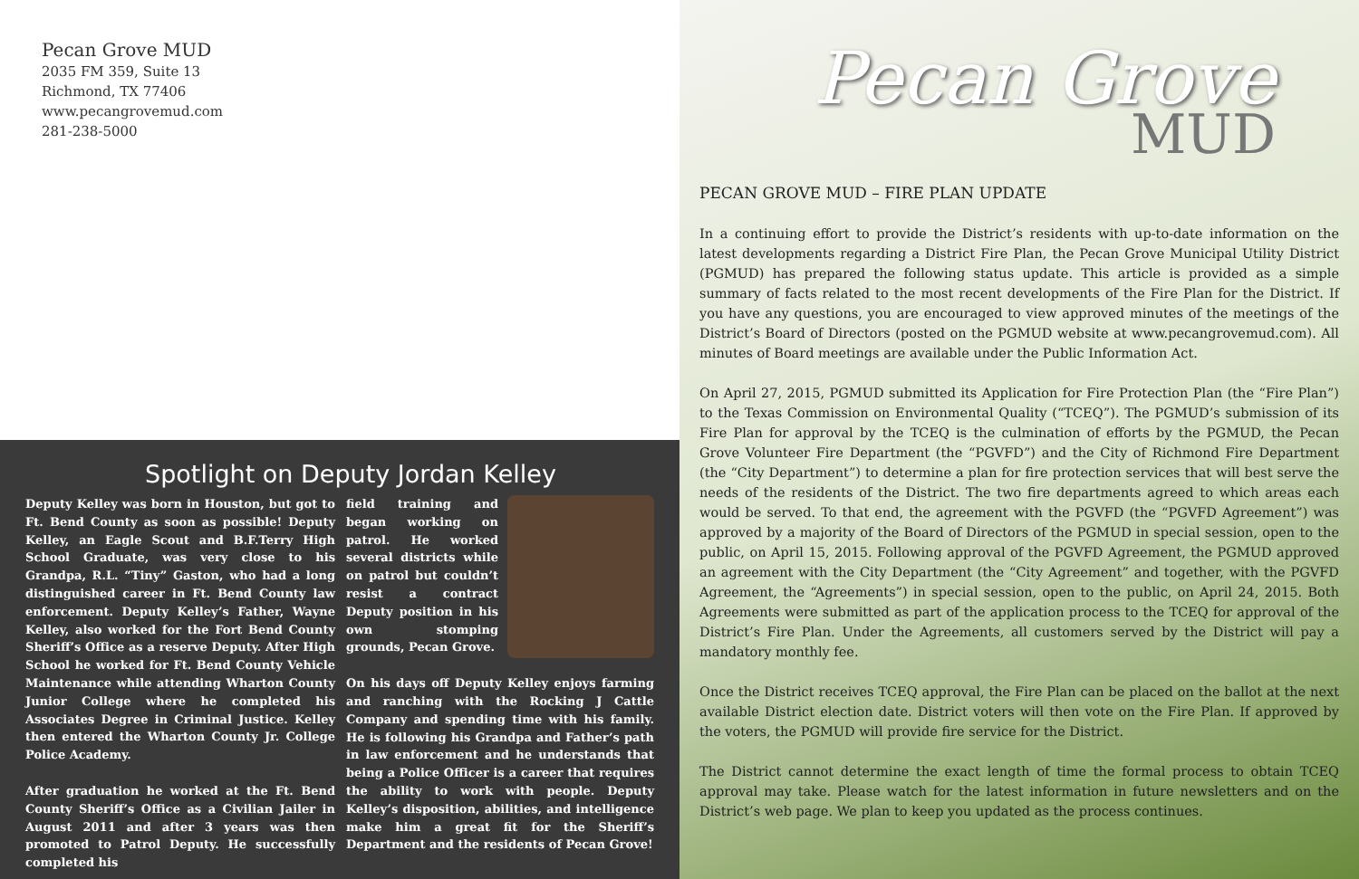Pecan Grove MUD
2035 FM 359, Suite 13
Richmond, TX 77406
www.pecangrovemud.com
281-238-5000
Spotlight on Deputy Jordan Kelley
Deputy Kelley was born in Houston, but got to Ft. Bend County as soon as possible! Deputy Kelley, an Eagle Scout and B.F.Terry High School Graduate, was very close to his Grandpa, R.L. “Tiny” Gaston, who had a long distinguished career in Ft. Bend County law enforcement. Deputy Kelley’s Father, Wayne Kelley, also worked for the Fort Bend County Sheriff’s Office as a reserve Deputy. After High School he worked for Ft. Bend County Vehicle Maintenance while attending Wharton County Junior College where he completed his Associates Degree in Criminal Justice. Kelley then entered the Wharton County Jr. College Police Academy.
After graduation he worked at the Ft. Bend County Sheriff’s Office as a Civilian Jailer in August 2011 and after 3 years was then promoted to Patrol Deputy. He successfully completed his
field training and began working on patrol. He worked several districts while on patrol but couldn’t resist a contract Deputy position in his own stomping grounds, Pecan Grove.
On his days off Deputy Kelley enjoys farming and ranching with the Rocking J Cattle Company and spending time with his family. He is following his Grandpa and Father’s path in law enforcement and he understands that being a Police Officer is a career that requires the ability to work with people. Deputy Kelley’s disposition, abilities, and intelligence make him a great fit for the Sheriff’s Department and the residents of Pecan Grove!
Pecan Grove
MUD
PECAN GROVE MUD – FIRE PLAN UPDATE
In a continuing effort to provide the District’s residents with up-to-date information on the latest developments regarding a District Fire Plan, the Pecan Grove Municipal Utility District (PGMUD) has prepared the following status update. This article is provided as a simple summary of facts related to the most recent developments of the Fire Plan for the District. If you have any questions, you are encouraged to view approved minutes of the meetings of the District’s Board of Directors (posted on the PGMUD website at www.pecangrovemud.com). All minutes of Board meetings are available under the Public Information Act.
On April 27, 2015, PGMUD submitted its Application for Fire Protection Plan (the “Fire Plan”) to the Texas Commission on Environmental Quality (“TCEQ”). The PGMUD’s submission of its Fire Plan for approval by the TCEQ is the culmination of efforts by the PGMUD, the Pecan Grove Volunteer Fire Department (the “PGVFD”) and the City of Richmond Fire Department (the “City Department”) to determine a plan for fire protection services that will best serve the needs of the residents of the District. The two fire departments agreed to which areas each would be served. To that end, the agreement with the PGVFD (the “PGVFD Agreement”) was approved by a majority of the Board of Directors of the PGMUD in special session, open to the public, on April 15, 2015. Following approval of the PGVFD Agreement, the PGMUD approved an agreement with the City Department (the “City Agreement” and together, with the PGVFD Agreement, the “Agreements”) in special session, open to the public, on April 24, 2015. Both Agreements were submitted as part of the application process to the TCEQ for approval of the District’s Fire Plan. Under the Agreements, all customers served by the District will pay a mandatory monthly fee.
Once the District receives TCEQ approval, the Fire Plan can be placed on the ballot at the next available District election date. District voters will then vote on the Fire Plan. If approved by the voters, the PGMUD will provide fire service for the District.
The District cannot determine the exact length of time the formal process to obtain TCEQ approval may take. Please watch for the latest information in future newsletters and on the District’s web page. We plan to keep you updated as the process continues.